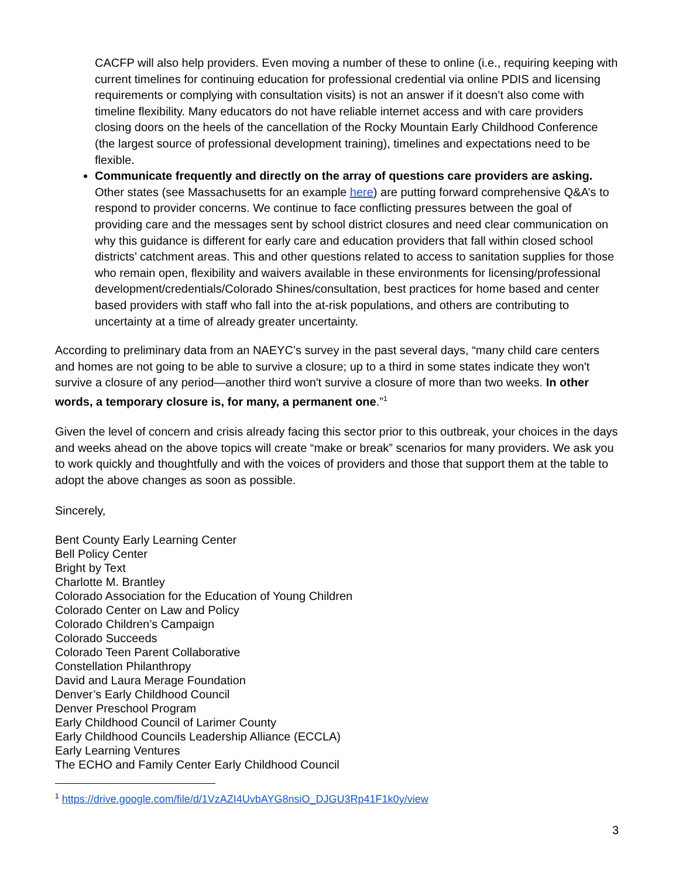CACFP will also help providers. Even moving a number of these to online (i.e., requiring keeping with current timelines for continuing education for professional credential via online PDIS and licensing requirements or complying with consultation visits) is not an answer if it doesn’t also come with timeline flexibility. Many educators do not have reliable internet access and with care providers closing doors on the heels of the cancellation of the Rocky Mountain Early Childhood Conference (the largest source of professional development training), timelines and expectations need to be flexible.
Communicate frequently and directly on the array of questions care providers are asking. Other states (see Massachusetts for an example here) are putting forward comprehensive Q&A’s to respond to provider concerns. We continue to face conflicting pressures between the goal of providing care and the messages sent by school district closures and need clear communication on why this guidance is different for early care and education providers that fall within closed school districts’ catchment areas. This and other questions related to access to sanitation supplies for those who remain open, flexibility and waivers available in these environments for licensing/professional development/credentials/Colorado Shines/consultation, best practices for home based and center based providers with staff who fall into the at-risk populations, and others are contributing to uncertainty at a time of already greater uncertainty.
According to preliminary data from an NAEYC’s survey in the past several days, “many child care centers and homes are not going to be able to survive a closure; up to a third in some states indicate they won't survive a closure of any period—another third won't survive a closure of more than two weeks. In other words, a temporary closure is, for many, a permanent one.”<sup>1</sup>
Given the level of concern and crisis already facing this sector prior to this outbreak, your choices in the days and weeks ahead on the above topics will create “make or break” scenarios for many providers. We ask you to work quickly and thoughtfully and with the voices of providers and those that support them at the table to adopt the above changes as soon as possible.
Sincerely,
Bent County Early Learning Center
Bell Policy Center
Bright by Text
Charlotte M. Brantley
Colorado Association for the Education of Young Children
Colorado Center on Law and Policy
Colorado Children’s Campaign
Colorado Succeeds
Colorado Teen Parent Collaborative
Constellation Philanthropy
David and Laura Merage Foundation
Denver’s Early Childhood Council
Denver Preschool Program
Early Childhood Council of Larimer County
Early Childhood Councils Leadership Alliance (ECCLA)
Early Learning Ventures
The ECHO and Family Center Early Childhood Council
<sup>1</sup> https://drive.google.com/file/d/1VzAZI4UvbAYG8nsiO_DJGU3Rp41F1k0y/view
3